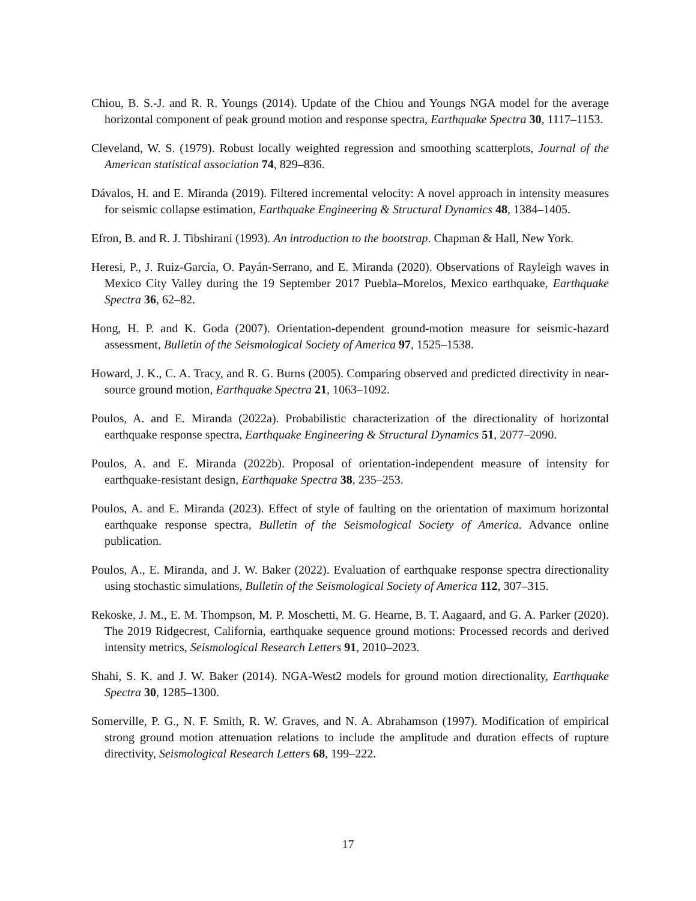Chiou, B. S.-J. and R. R. Youngs (2014). Update of the Chiou and Youngs NGA model for the average horizontal component of peak ground motion and response spectra, Earthquake Spectra 30, 1117–1153.
Cleveland, W. S. (1979). Robust locally weighted regression and smoothing scatterplots, Journal of the American statistical association 74, 829–836.
Dávalos, H. and E. Miranda (2019). Filtered incremental velocity: A novel approach in intensity measures for seismic collapse estimation, Earthquake Engineering & Structural Dynamics 48, 1384–1405.
Efron, B. and R. J. Tibshirani (1993). An introduction to the bootstrap. Chapman & Hall, New York.
Heresi, P., J. Ruiz-García, O. Payán-Serrano, and E. Miranda (2020). Observations of Rayleigh waves in Mexico City Valley during the 19 September 2017 Puebla–Morelos, Mexico earthquake, Earthquake Spectra 36, 62–82.
Hong, H. P. and K. Goda (2007). Orientation-dependent ground-motion measure for seismic-hazard assessment, Bulletin of the Seismological Society of America 97, 1525–1538.
Howard, J. K., C. A. Tracy, and R. G. Burns (2005). Comparing observed and predicted directivity in near-source ground motion, Earthquake Spectra 21, 1063–1092.
Poulos, A. and E. Miranda (2022a). Probabilistic characterization of the directionality of horizontal earthquake response spectra, Earthquake Engineering & Structural Dynamics 51, 2077–2090.
Poulos, A. and E. Miranda (2022b). Proposal of orientation-independent measure of intensity for earthquake-resistant design, Earthquake Spectra 38, 235–253.
Poulos, A. and E. Miranda (2023). Effect of style of faulting on the orientation of maximum horizontal earthquake response spectra, Bulletin of the Seismological Society of America. Advance online publication.
Poulos, A., E. Miranda, and J. W. Baker (2022). Evaluation of earthquake response spectra directionality using stochastic simulations, Bulletin of the Seismological Society of America 112, 307–315.
Rekoske, J. M., E. M. Thompson, M. P. Moschetti, M. G. Hearne, B. T. Aagaard, and G. A. Parker (2020). The 2019 Ridgecrest, California, earthquake sequence ground motions: Processed records and derived intensity metrics, Seismological Research Letters 91, 2010–2023.
Shahi, S. K. and J. W. Baker (2014). NGA-West2 models for ground motion directionality, Earthquake Spectra 30, 1285–1300.
Somerville, P. G., N. F. Smith, R. W. Graves, and N. A. Abrahamson (1997). Modification of empirical strong ground motion attenuation relations to include the amplitude and duration effects of rupture directivity, Seismological Research Letters 68, 199–222.
17